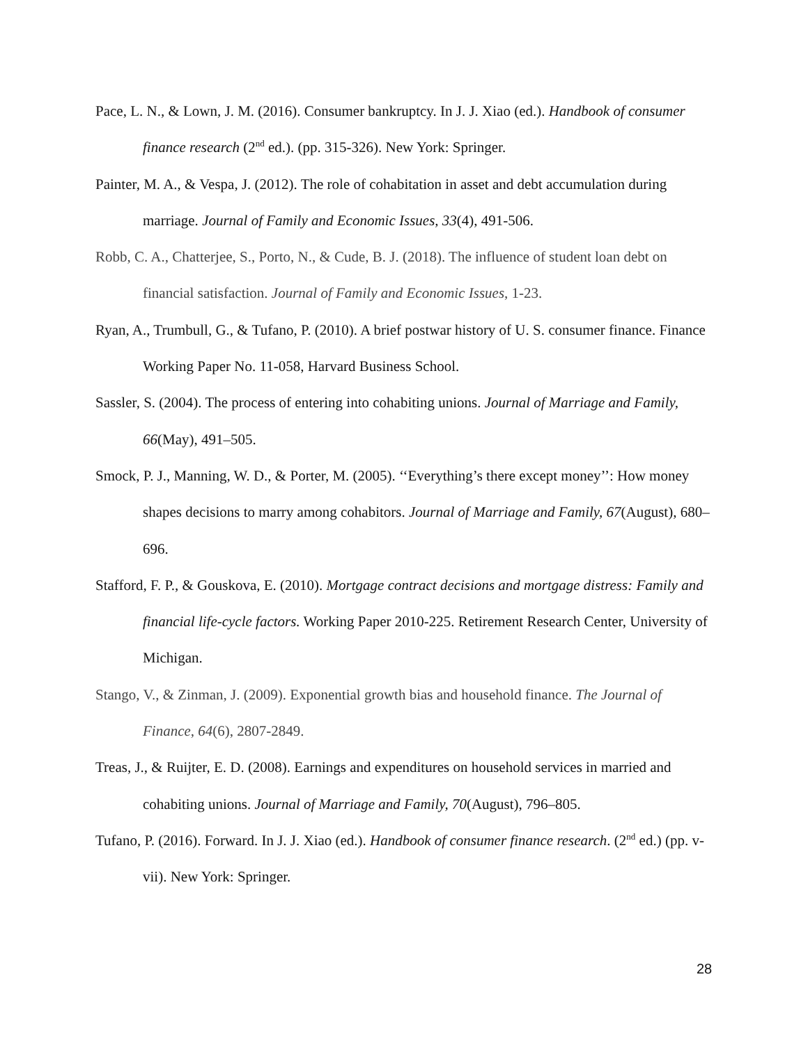Pace, L. N., & Lown, J. M. (2016). Consumer bankruptcy. In J. J. Xiao (ed.). Handbook of consumer finance research (2<sup>nd</sup> ed.). (pp. 315-326). New York: Springer.
Painter, M. A., & Vespa, J. (2012). The role of cohabitation in asset and debt accumulation during marriage. Journal of Family and Economic Issues, 33(4), 491-506.
Robb, C. A., Chatterjee, S., Porto, N., & Cude, B. J. (2018). The influence of student loan debt on financial satisfaction. Journal of Family and Economic Issues, 1-23.
Ryan, A., Trumbull, G., & Tufano, P. (2010). A brief postwar history of U. S. consumer finance. Finance Working Paper No. 11-058, Harvard Business School.
Sassler, S. (2004). The process of entering into cohabiting unions. Journal of Marriage and Family, 66(May), 491–505.
Smock, P. J., Manning, W. D., & Porter, M. (2005). ‘‘Everything’s there except money’’: How money shapes decisions to marry among cohabitors. Journal of Marriage and Family, 67(August), 680–696.
Stafford, F. P., & Gouskova, E. (2010). Mortgage contract decisions and mortgage distress: Family and financial life-cycle factors. Working Paper 2010-225. Retirement Research Center, University of Michigan.
Stango, V., & Zinman, J. (2009). Exponential growth bias and household finance. The Journal of Finance, 64(6), 2807-2849.
Treas, J., & Ruijter, E. D. (2008). Earnings and expenditures on household services in married and cohabiting unions. Journal of Marriage and Family, 70(August), 796–805.
Tufano, P. (2016). Forward. In J. J. Xiao (ed.). Handbook of consumer finance research. (2<sup>nd</sup> ed.) (pp. v-vii). New York: Springer.
28